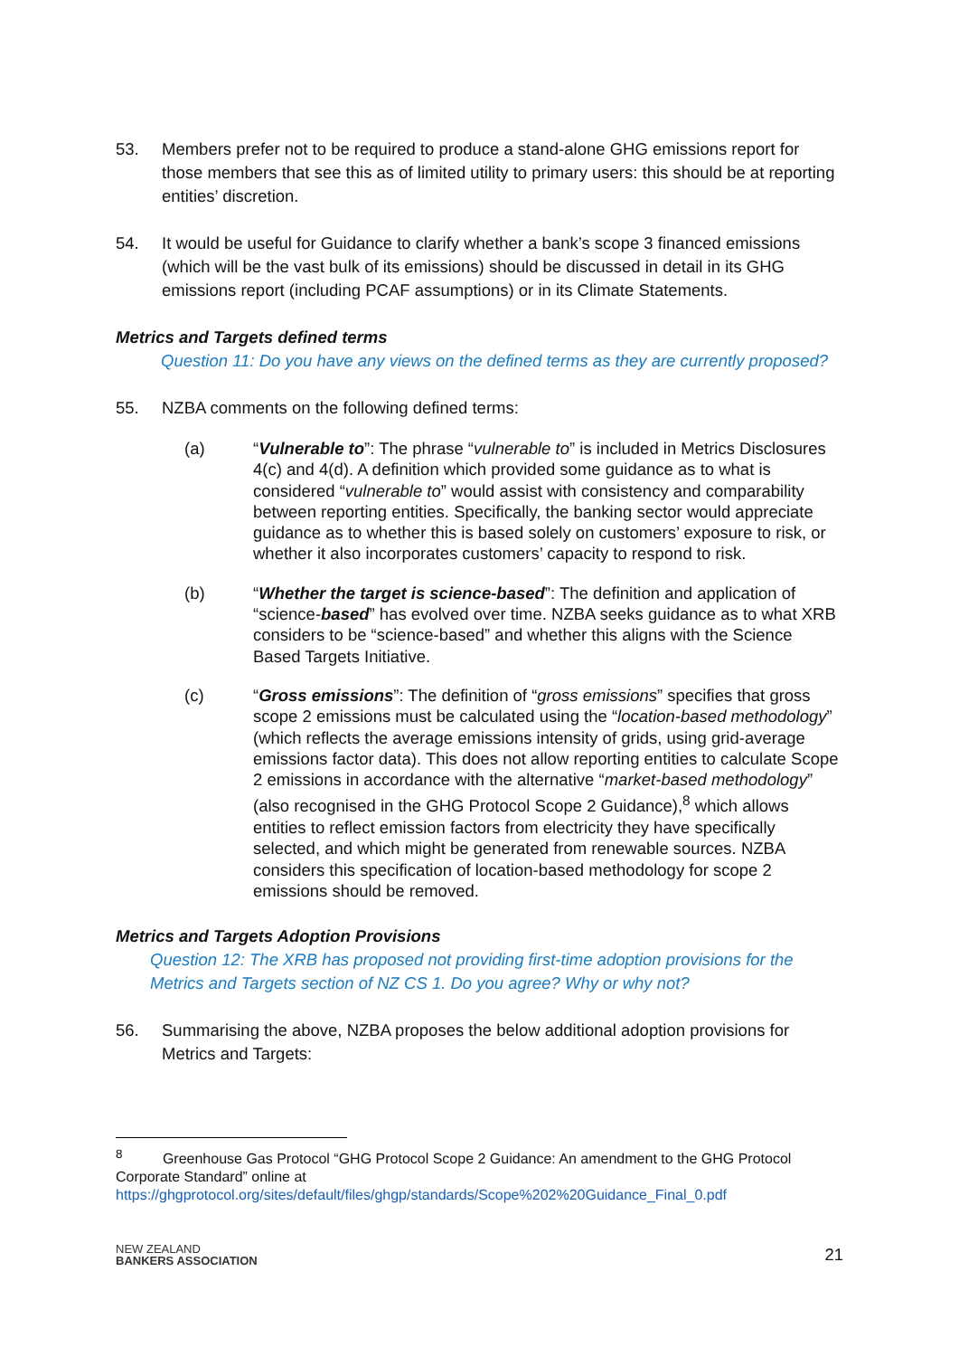53. Members prefer not to be required to produce a stand-alone GHG emissions report for those members that see this as of limited utility to primary users: this should be at reporting entities’ discretion.
54. It would be useful for Guidance to clarify whether a bank’s scope 3 financed emissions (which will be the vast bulk of its emissions) should be discussed in detail in its GHG emissions report (including PCAF assumptions) or in its Climate Statements.
Metrics and Targets defined terms
Question 11: Do you have any views on the defined terms as they are currently proposed?
55. NZBA comments on the following defined terms:
(a) “Vulnerable to”: The phrase “vulnerable to” is included in Metrics Disclosures 4(c) and 4(d). A definition which provided some guidance as to what is considered “vulnerable to” would assist with consistency and comparability between reporting entities. Specifically, the banking sector would appreciate guidance as to whether this is based solely on customers’ exposure to risk, or whether it also incorporates customers’ capacity to respond to risk.
(b) “Whether the target is science-based”: The definition and application of “science-based” has evolved over time. NZBA seeks guidance as to what XRB considers to be “science-based” and whether this aligns with the Science Based Targets Initiative.
(c) “Gross emissions”: The definition of “gross emissions” specifies that gross scope 2 emissions must be calculated using the “location-based methodology” (which reflects the average emissions intensity of grids, using grid-average emissions factor data). This does not allow reporting entities to calculate Scope 2 emissions in accordance with the alternative “market-based methodology” (also recognised in the GHG Protocol Scope 2 Guidance),<sup>8</sup> which allows entities to reflect emission factors from electricity they have specifically selected, and which might be generated from renewable sources. NZBA considers this specification of location-based methodology for scope 2 emissions should be removed.
Metrics and Targets Adoption Provisions
Question 12: The XRB has proposed not providing first-time adoption provisions for the Metrics and Targets section of NZ CS 1. Do you agree? Why or why not?
56. Summarising the above, NZBA proposes the below additional adoption provisions for Metrics and Targets:
<sup>8</sup> Greenhouse Gas Protocol “GHG Protocol Scope 2 Guidance: An amendment to the GHG Protocol Corporate Standard” online at https://ghgprotocol.org/sites/default/files/ghgp/standards/Scope%202%20Guidance_Final_0.pdf
NEW ZEALAND
BANKERS ASSOCIATION
21